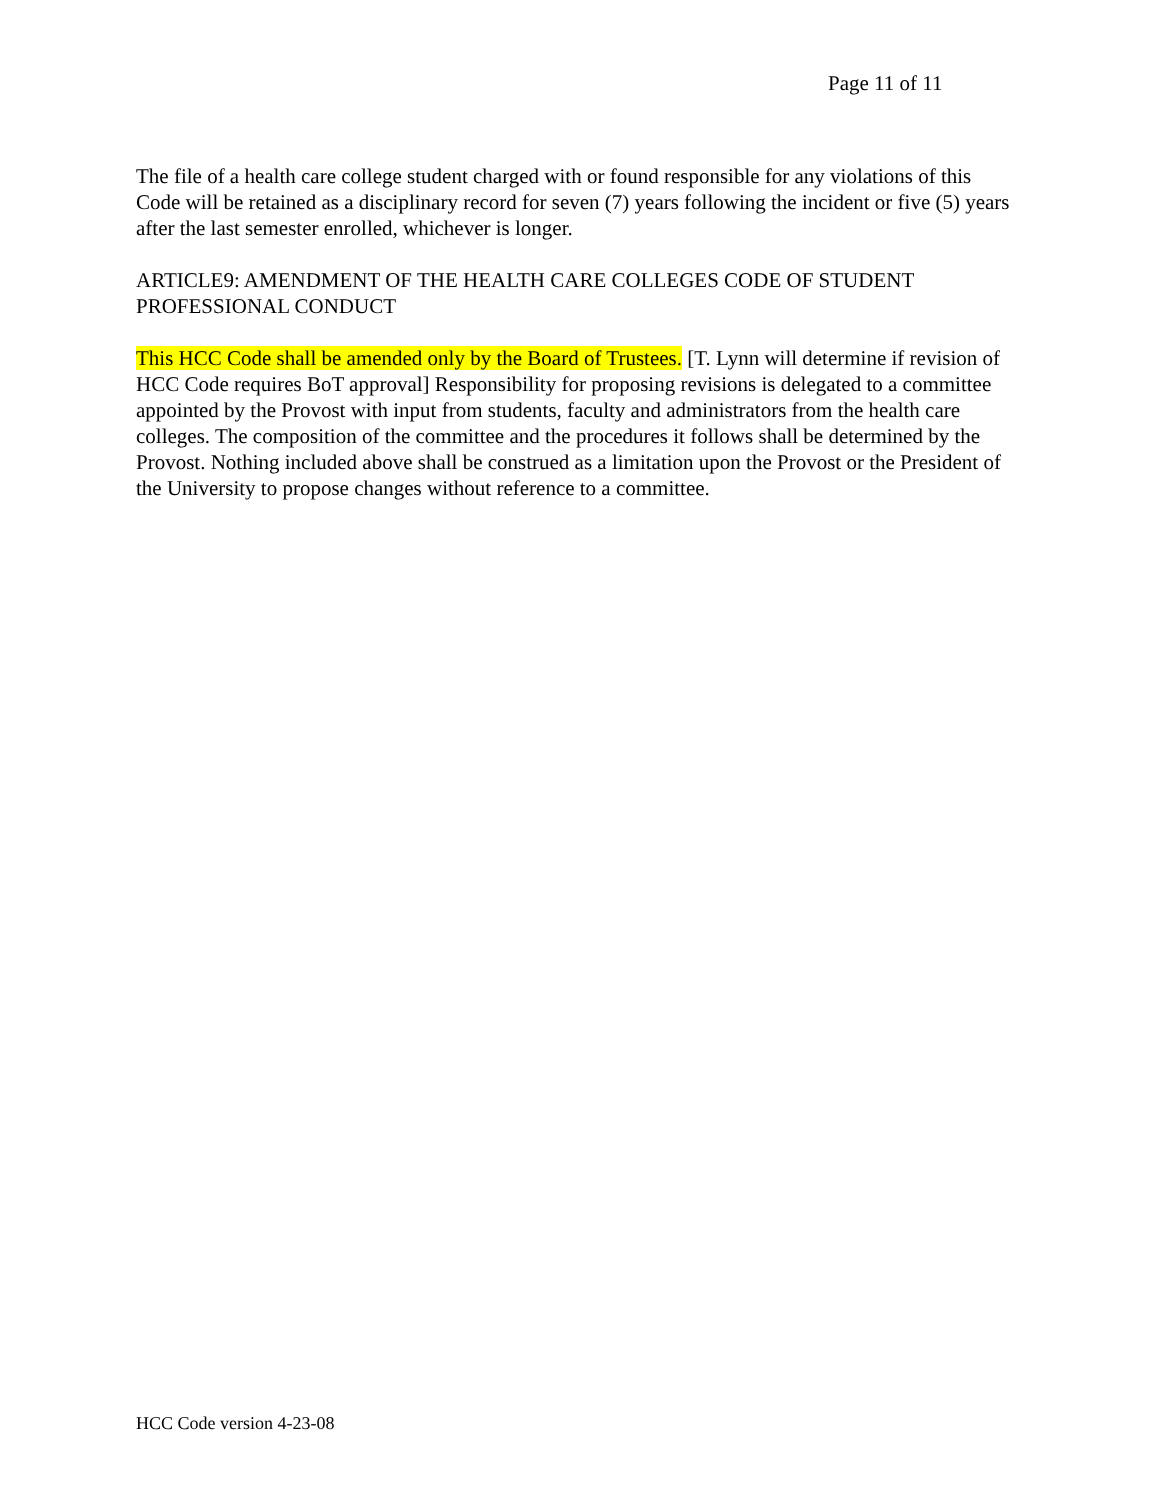Page 11 of 11
The file of a health care college student charged with or found responsible for any violations of this Code will be retained as a disciplinary record for seven (7) years following the incident or five (5) years after the last semester enrolled, whichever is longer.
ARTICLE9: AMENDMENT OF THE HEALTH CARE COLLEGES CODE OF STUDENT PROFESSIONAL CONDUCT
This HCC Code shall be amended only by the Board of Trustees. [T. Lynn will determine if revision of HCC Code requires BoT approval] Responsibility for proposing revisions is delegated to a committee appointed by the Provost with input from students, faculty and administrators from the health care colleges. The composition of the committee and the procedures it follows shall be determined by the Provost. Nothing included above shall be construed as a limitation upon the Provost or the President of the University to propose changes without reference to a committee.
HCC Code version 4-23-08